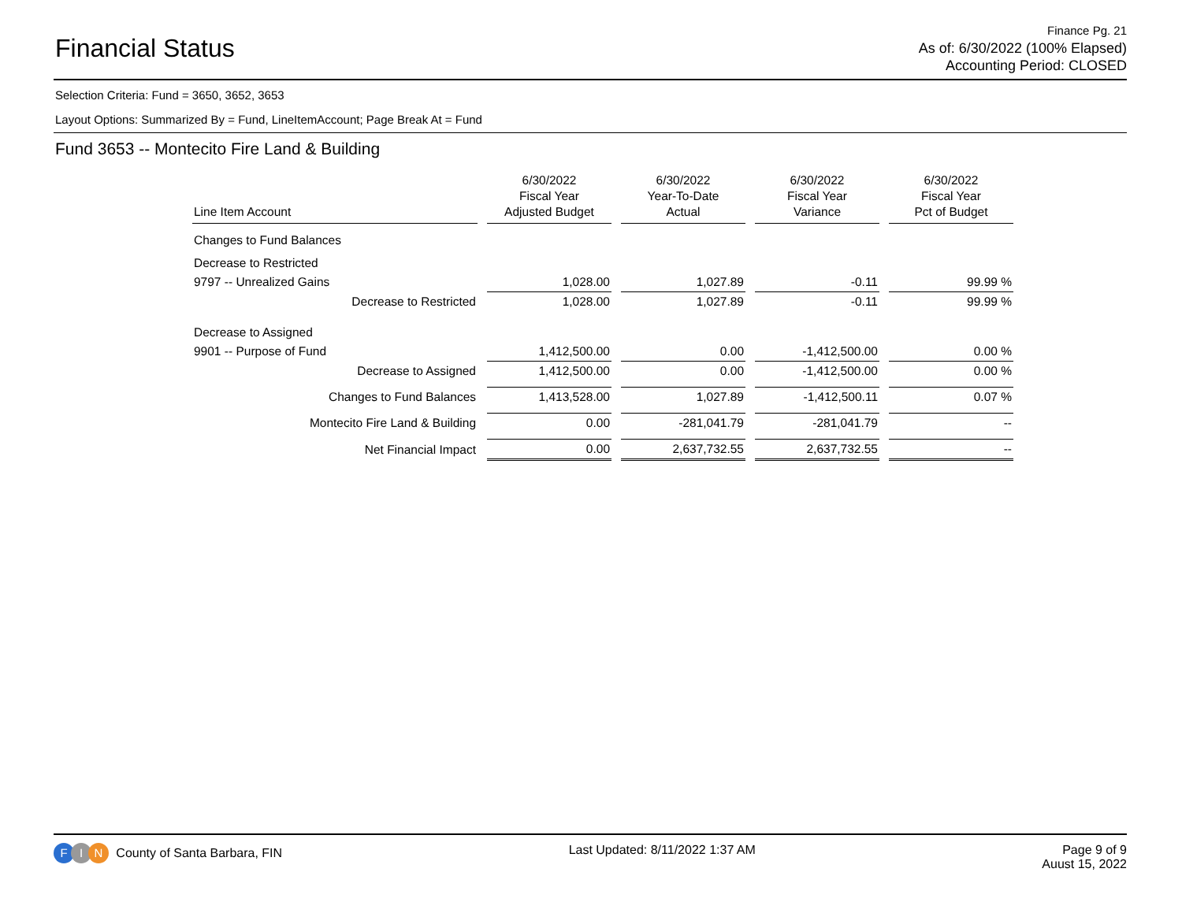Financial Status
Finance Pg. 21
As of: 6/30/2022 (100% Elapsed)
Accounting Period: CLOSED
Selection Criteria: Fund = 3650, 3652, 3653
Layout Options: Summarized By = Fund, LineItemAccount; Page Break At = Fund
Fund 3653 -- Montecito Fire Land & Building
| Line Item Account | 6/30/2022 Fiscal Year Adjusted Budget | 6/30/2022 Year-To-Date Actual | 6/30/2022 Fiscal Year Variance | 6/30/2022 Fiscal Year Pct of Budget |
| --- | --- | --- | --- | --- |
| Changes to Fund Balances | | | | |
| Decrease to Restricted | | | | |
| 9797 -- Unrealized Gains | 1,028.00 | 1,027.89 | -0.11 | 99.99 % |
| Decrease to Restricted | 1,028.00 | 1,027.89 | -0.11 | 99.99 % |
| Decrease to Assigned | | | | |
| 9901 -- Purpose of Fund | 1,412,500.00 | 0.00 | -1,412,500.00 | 0.00 % |
| Decrease to Assigned | 1,412,500.00 | 0.00 | -1,412,500.00 | 0.00 % |
| Changes to Fund Balances | 1,413,528.00 | 1,027.89 | -1,412,500.11 | 0.07 % |
| Montecito Fire Land & Building | 0.00 | -281,041.79 | -281,041.79 | -- |
| Net Financial Impact | 0.00 | 2,637,732.55 | 2,637,732.55 | -- |
F I N County of Santa Barbara, FIN
Last Updated: 8/11/2022 1:37 AM
Page 9 of 9
Auust 15, 2022